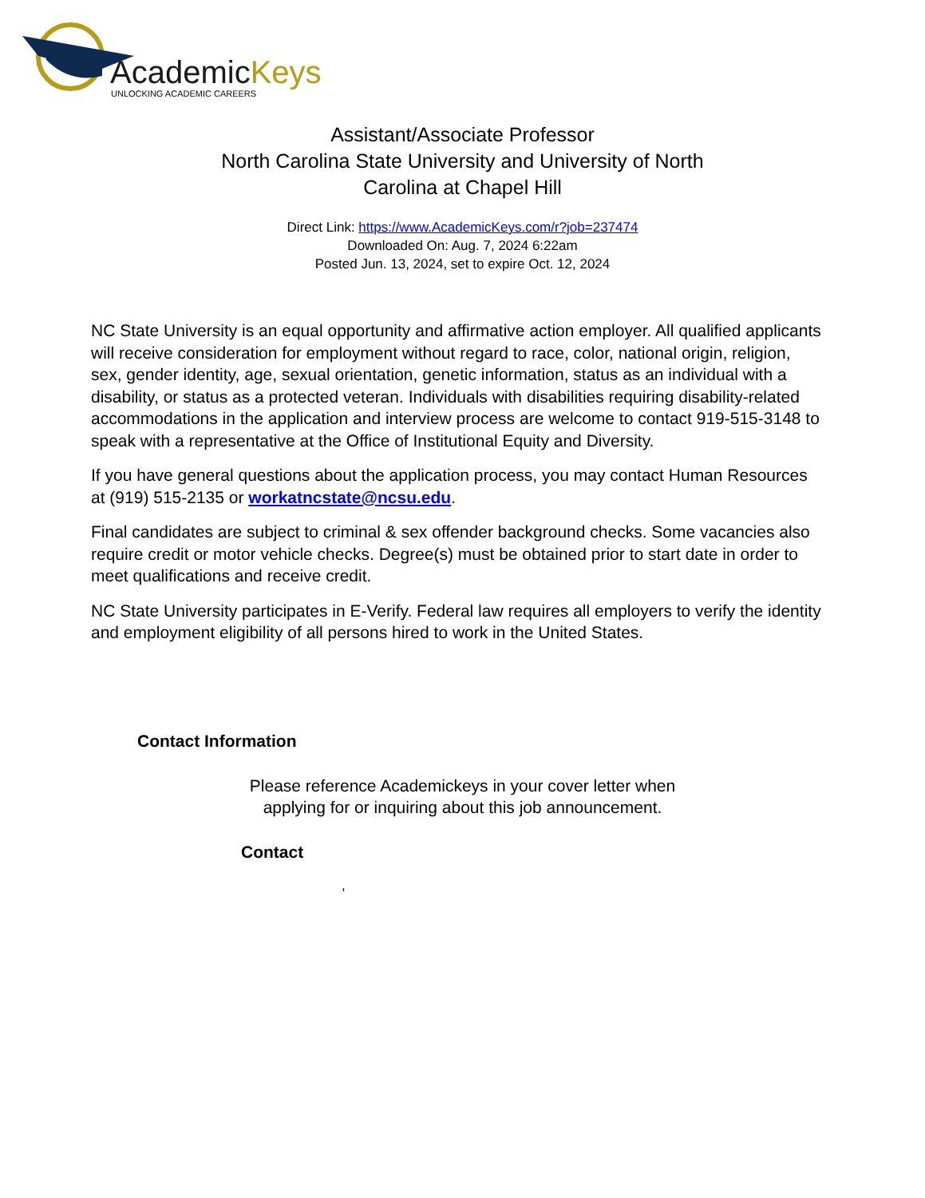AcademicKeys
UNLOCKING ACADEMIC CAREERS
Assistant/Associate Professor
North Carolina State University and University of North
Carolina at Chapel Hill
Direct Link: https://www.AcademicKeys.com/r?job=237474
Downloaded On: Aug. 7, 2024 6:22am
Posted Jun. 13, 2024, set to expire Oct. 12, 2024
NC State University is an equal opportunity and affirmative action employer. All qualified applicants will receive consideration for employment without regard to race, color, national origin, religion, sex, gender identity, age, sexual orientation, genetic information, status as an individual with a disability, or status as a protected veteran. Individuals with disabilities requiring disability-related accommodations in the application and interview process are welcome to contact 919-515-3148 to speak with a representative at the Office of Institutional Equity and Diversity.
If you have general questions about the application process, you may contact Human Resources at (919) 515-2135 or workatncstate@ncsu.edu.
Final candidates are subject to criminal & sex offender background checks. Some vacancies also require credit or motor vehicle checks. Degree(s) must be obtained prior to start date in order to meet qualifications and receive credit.
NC State University participates in E-Verify. Federal law requires all employers to verify the identity and employment eligibility of all persons hired to work in the United States.
Contact Information
Please reference Academickeys in your cover letter when
applying for or inquiring about this job announcement.
Contact
,